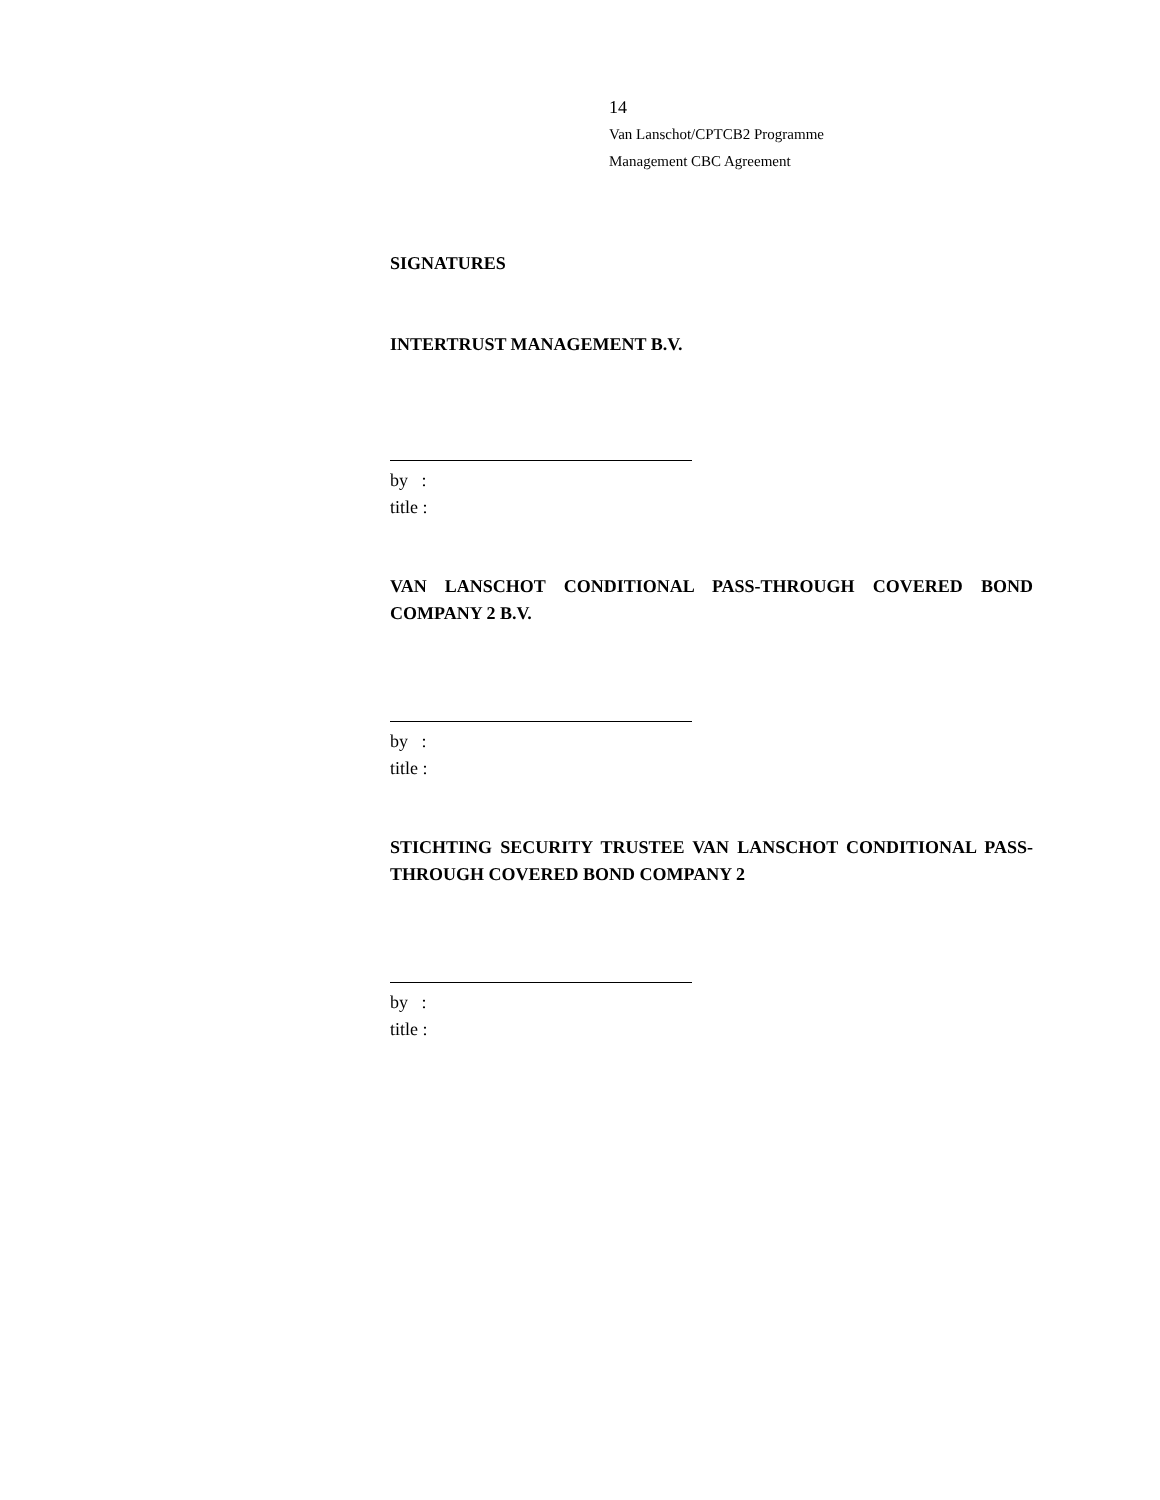14
Van Lanschot/CPTCB2 Programme
Management CBC Agreement
SIGNATURES
INTERTRUST MANAGEMENT B.V.
by :
title :
VAN LANSCHOT CONDITIONAL PASS-THROUGH COVERED BOND COMPANY 2 B.V.
by :
title :
STICHTING SECURITY TRUSTEE VAN LANSCHOT CONDITIONAL PASS-THROUGH COVERED BOND COMPANY 2
by :
title :